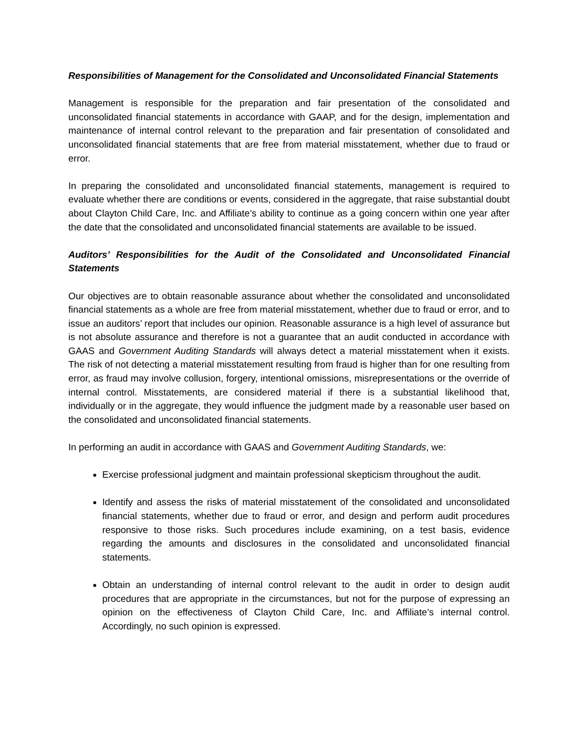Responsibilities of Management for the Consolidated and Unconsolidated Financial Statements
Management is responsible for the preparation and fair presentation of the consolidated and unconsolidated financial statements in accordance with GAAP, and for the design, implementation and maintenance of internal control relevant to the preparation and fair presentation of consolidated and unconsolidated financial statements that are free from material misstatement, whether due to fraud or error.
In preparing the consolidated and unconsolidated financial statements, management is required to evaluate whether there are conditions or events, considered in the aggregate, that raise substantial doubt about Clayton Child Care, Inc. and Affiliate’s ability to continue as a going concern within one year after the date that the consolidated and unconsolidated financial statements are available to be issued.
Auditors’ Responsibilities for the Audit of the Consolidated and Unconsolidated Financial Statements
Our objectives are to obtain reasonable assurance about whether the consolidated and unconsolidated financial statements as a whole are free from material misstatement, whether due to fraud or error, and to issue an auditors’ report that includes our opinion. Reasonable assurance is a high level of assurance but is not absolute assurance and therefore is not a guarantee that an audit conducted in accordance with GAAS and Government Auditing Standards will always detect a material misstatement when it exists. The risk of not detecting a material misstatement resulting from fraud is higher than for one resulting from error, as fraud may involve collusion, forgery, intentional omissions, misrepresentations or the override of internal control. Misstatements, are considered material if there is a substantial likelihood that, individually or in the aggregate, they would influence the judgment made by a reasonable user based on the consolidated and unconsolidated financial statements.
In performing an audit in accordance with GAAS and Government Auditing Standards, we:
Exercise professional judgment and maintain professional skepticism throughout the audit.
Identify and assess the risks of material misstatement of the consolidated and unconsolidated financial statements, whether due to fraud or error, and design and perform audit procedures responsive to those risks. Such procedures include examining, on a test basis, evidence regarding the amounts and disclosures in the consolidated and unconsolidated financial statements.
Obtain an understanding of internal control relevant to the audit in order to design audit procedures that are appropriate in the circumstances, but not for the purpose of expressing an opinion on the effectiveness of Clayton Child Care, Inc. and Affiliate’s internal control. Accordingly, no such opinion is expressed.